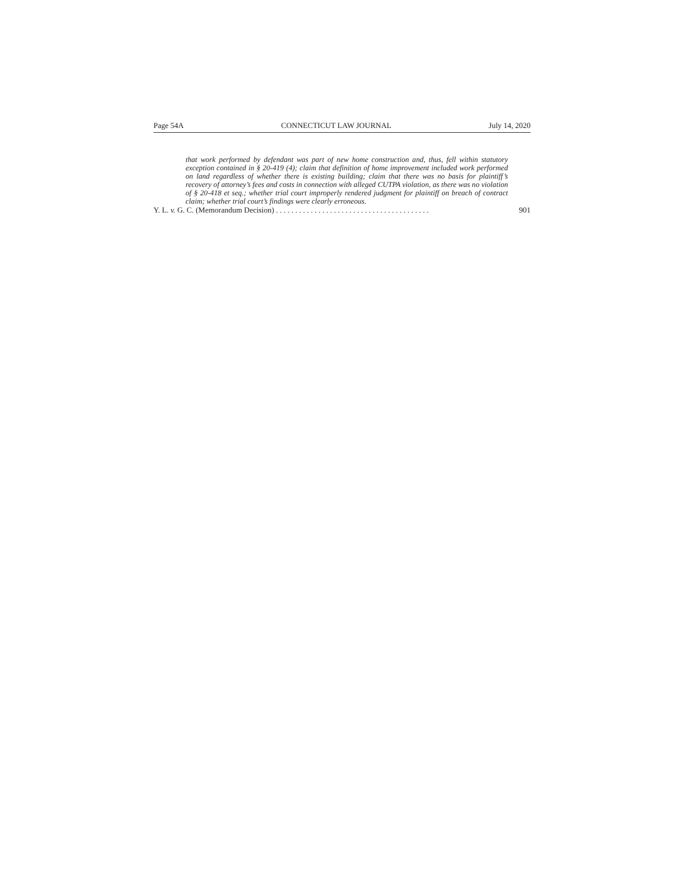Page 54A CONNECTICUT LAW JOURNAL July 14, 2020
that work performed by defendant was part of new home construction and, thus, fell within statutory exception contained in § 20-419 (4); claim that definition of home improvement included work performed on land regardless of whether there is existing building; claim that there was no basis for plaintiff’s recovery of attorney’s fees and costs in connection with alleged CUTPA violation, as there was no violation of § 20-418 et seq.; whether trial court improperly rendered judgment for plaintiff on breach of contract claim; whether trial court’s findings were clearly erroneous.
Y. L. v. G. C. (Memorandum Decision) . . . . . . . . . . . . . . . . . . . . . . . . . . . . . . . . . . . . . . . . 901